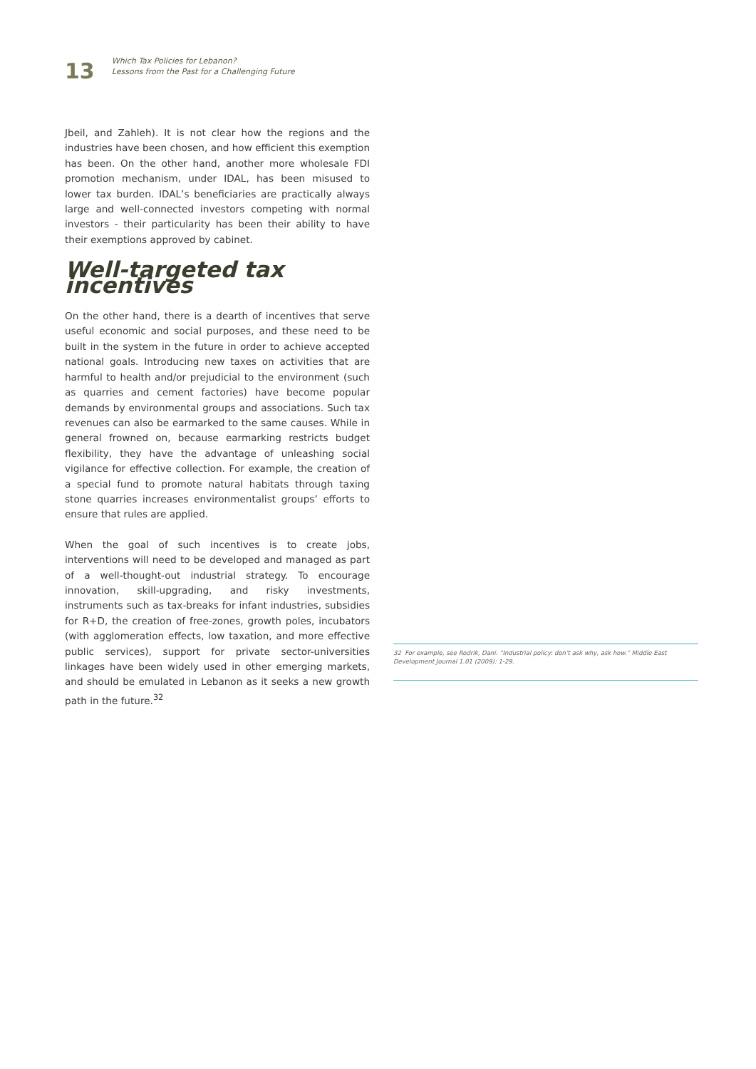13
Which Tax Policies for Lebanon?
Lessons from the Past for a Challenging Future
Jbeil, and Zahleh). It is not clear how the regions and the industries have been chosen, and how efficient this exemption has been. On the other hand, another more wholesale FDI promotion mechanism, under IDAL, has been misused to lower tax burden. IDAL’s beneficiaries are practically always large and well-connected investors competing with normal investors - their particularity has been their ability to have their exemptions approved by cabinet.
Well-targeted tax incentives
On the other hand, there is a dearth of incentives that serve useful economic and social purposes, and these need to be built in the system in the future in order to achieve accepted national goals. Introducing new taxes on activities that are harmful to health and/or prejudicial to the environment (such as quarries and cement factories) have become popular demands by environmental groups and associations. Such tax revenues can also be earmarked to the same causes. While in general frowned on, because earmarking restricts budget flexibility, they have the advantage of unleashing social vigilance for effective collection. For example, the creation of a special fund to promote natural habitats through taxing stone quarries increases environmentalist groups’ efforts to ensure that rules are applied.
When the goal of such incentives is to create jobs, interventions will need to be developed and managed as part of a well-thought-out industrial strategy. To encourage innovation, skill-upgrading, and risky investments, instruments such as tax-breaks for infant industries, subsidies for R+D, the creation of free-zones, growth poles, incubators (with agglomeration effects, low taxation, and more effective public services), support for private sector-universities linkages have been widely used in other emerging markets, and should be emulated in Lebanon as it seeks a new growth path in the future.<sup>32</sup>
32 For example, see Rodrik, Dani. “Industrial policy: don’t ask why, ask how.” Middle East Development Journal 1.01 (2009): 1-29.